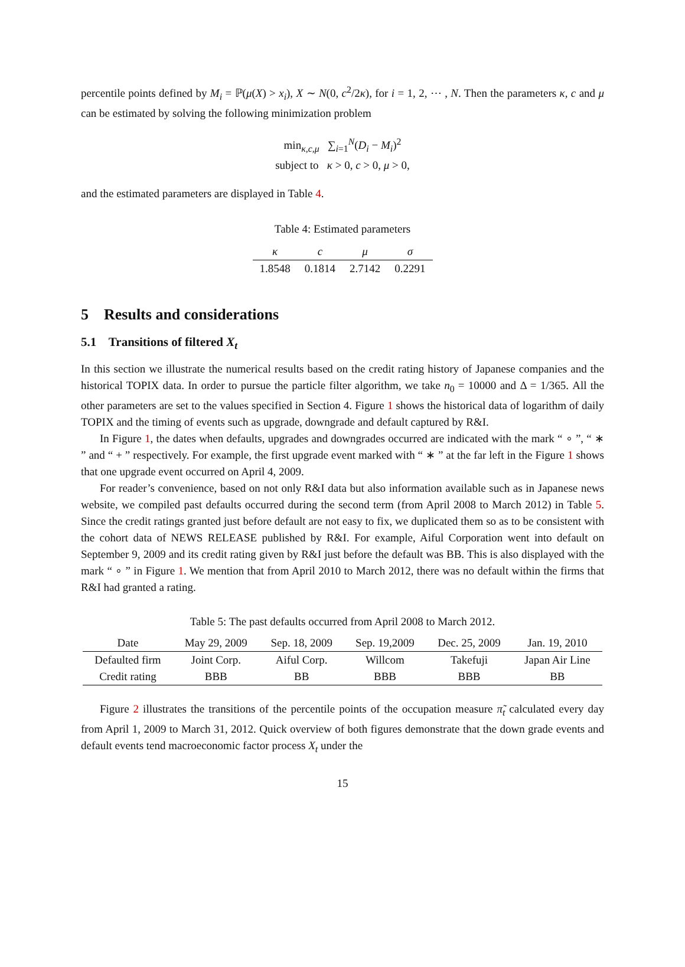percentile points defined by M<sub>i</sub> = ℙ(μ(X) > x<sub>i</sub>), X ∼ N(0, c<sup>2</sup>/2κ), for i = 1, 2, ⋯ , N. Then the parameters κ, c and μ can be estimated by solving the following minimization problem
min<sub>κ,c,μ</sub> ∑<sub>i=1</sub><sup>N</sup>(D<sub>i</sub> − M<sub>i</sub>)<sup>2</sup>
subject to κ > 0, c > 0, μ > 0,
and the estimated parameters are displayed in Table 4.
Table 4: Estimated parameters
| κ | c | μ | σ |
| --- | --- | --- | --- |
| 1.8548 | 0.1814 | 2.7142 | 0.2291 |
5 Results and considerations
5.1 Transitions of filtered X<sub>t</sub>
In this section we illustrate the numerical results based on the credit rating history of Japanese companies and the historical TOPIX data. In order to pursue the particle filter algorithm, we take n<sub>0</sub> = 10000 and Δ = 1/365. All the other parameters are set to the values specified in Section 4. Figure 1 shows the historical data of logarithm of daily TOPIX and the timing of events such as upgrade, downgrade and default captured by R&I.
In Figure 1, the dates when defaults, upgrades and downgrades occurred are indicated with the mark “ ∘ ”, “ ∗ ” and “ + ” respectively. For example, the first upgrade event marked with “ ∗ ” at the far left in the Figure 1 shows that one upgrade event occurred on April 4, 2009.
For reader’s convenience, based on not only R&I data but also information available such as in Japanese news website, we compiled past defaults occurred during the second term (from April 2008 to March 2012) in Table 5. Since the credit ratings granted just before default are not easy to fix, we duplicated them so as to be consistent with the cohort data of NEWS RELEASE published by R&I. For example, Aiful Corporation went into default on September 9, 2009 and its credit rating given by R&I just before the default was BB. This is also displayed with the mark “ ∘ ” in Figure 1. We mention that from April 2010 to March 2012, there was no default within the firms that R&I had granted a rating.
Table 5: The past defaults occurred from April 2008 to March 2012.
| Date | May 29, 2009 | Sep. 18, 2009 | Sep. 19,2009 | Dec. 25, 2009 | Jan. 19, 2010 |
| --- | --- | --- | --- | --- | --- |
| Defaulted firm | Joint Corp. | Aiful Corp. | Willcom | Takefuji | Japan Air Line |
| Credit rating | BBB | BB | BBB | BBB | BB |
Figure 2 illustrates the transitions of the percentile points of the occupation measure π̃<sub>t</sub> calculated every day from April 1, 2009 to March 31, 2012. Quick overview of both figures demonstrate that the down grade events and default events tend macroeconomic factor process X<sub>t</sub> under the
15